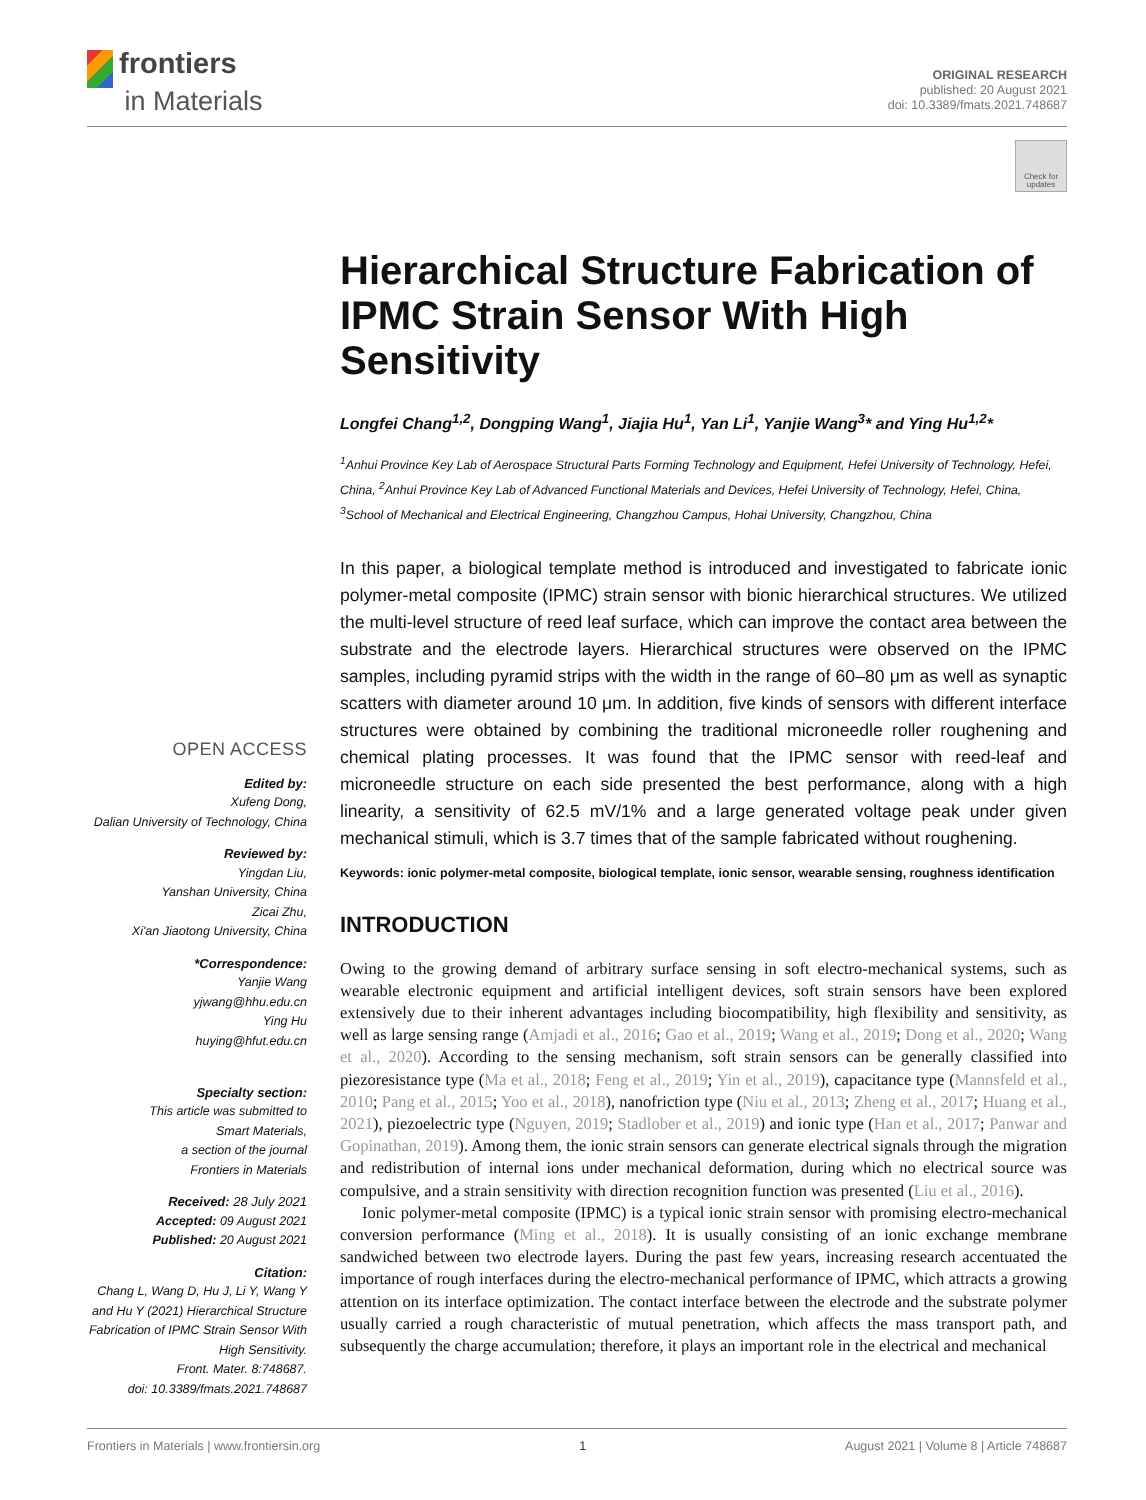frontiers
in Materials
ORIGINAL RESEARCH
published: 20 August 2021
doi: 10.3389/fmats.2021.748687
Check for updates
OPEN ACCESS
Edited by:
Xufeng Dong,
Dalian University of Technology, China
Reviewed by:
Yingdan Liu,
Yanshan University, China
Zicai Zhu,
Xi'an Jiaotong University, China
*Correspondence:
Yanjie Wang
yjwang@hhu.edu.cn
Ying Hu
huying@hfut.edu.cn
Specialty section:
This article was submitted to
Smart Materials,
a section of the journal
Frontiers in Materials
Received: 28 July 2021
Accepted: 09 August 2021
Published: 20 August 2021
Citation:
Chang L, Wang D, Hu J, Li Y, Wang Y and Hu Y (2021) Hierarchical Structure Fabrication of IPMC Strain Sensor With High Sensitivity.
Front. Mater. 8:748687.
doi: 10.3389/fmats.2021.748687
Hierarchical Structure Fabrication of IPMC Strain Sensor With High Sensitivity
Longfei Chang<sup>1,2</sup>, Dongping Wang<sup>1</sup>, Jiajia Hu<sup>1</sup>, Yan Li<sup>1</sup>, Yanjie Wang<sup>3</sup>* and Ying Hu<sup>1,2</sup>*
<sup>1</sup> Anhui Province Key Lab of Aerospace Structural Parts Forming Technology and Equipment, Hefei University of Technology, Hefei, China, <sup>2</sup>Anhui Province Key Lab of Advanced Functional Materials and Devices, Hefei University of Technology, Hefei, China, <sup>3</sup>School of Mechanical and Electrical Engineering, Changzhou Campus, Hohai University, Changzhou, China
In this paper, a biological template method is introduced and investigated to fabricate ionic polymer-metal composite (IPMC) strain sensor with bionic hierarchical structures. We utilized the multi-level structure of reed leaf surface, which can improve the contact area between the substrate and the electrode layers. Hierarchical structures were observed on the IPMC samples, including pyramid strips with the width in the range of 60–80 μm as well as synaptic scatters with diameter around 10 μm. In addition, five kinds of sensors with different interface structures were obtained by combining the traditional microneedle roller roughening and chemical plating processes. It was found that the IPMC sensor with reed-leaf and microneedle structure on each side presented the best performance, along with a high linearity, a sensitivity of 62.5 mV/1% and a large generated voltage peak under given mechanical stimuli, which is 3.7 times that of the sample fabricated without roughening.
Keywords: ionic polymer-metal composite, biological template, ionic sensor, wearable sensing, roughness identification
INTRODUCTION
Owing to the growing demand of arbitrary surface sensing in soft electro-mechanical systems, such as wearable electronic equipment and artificial intelligent devices, soft strain sensors have been explored extensively due to their inherent advantages including biocompatibility, high flexibility and sensitivity, as well as large sensing range (Amjadi et al., 2016; Gao et al., 2019; Wang et al., 2019; Dong et al., 2020; Wang et al., 2020). According to the sensing mechanism, soft strain sensors can be generally classified into piezoresistance type (Ma et al., 2018; Feng et al., 2019; Yin et al., 2019), capacitance type (Mannsfeld et al., 2010; Pang et al., 2015; Yoo et al., 2018), nanofriction type (Niu et al., 2013; Zheng et al., 2017; Huang et al., 2021), piezoelectric type (Nguyen, 2019; Stadlober et al., 2019) and ionic type (Han et al., 2017; Panwar and Gopinathan, 2019). Among them, the ionic strain sensors can generate electrical signals through the migration and redistribution of internal ions under mechanical deformation, during which no electrical source was compulsive, and a strain sensitivity with direction recognition function was presented (Liu et al., 2016).
Ionic polymer-metal composite (IPMC) is a typical ionic strain sensor with promising electro-mechanical conversion performance (Ming et al., 2018). It is usually consisting of an ionic exchange membrane sandwiched between two electrode layers. During the past few years, increasing research accentuated the importance of rough interfaces during the electro-mechanical performance of IPMC, which attracts a growing attention on its interface optimization. The contact interface between the electrode and the substrate polymer usually carried a rough characteristic of mutual penetration, which affects the mass transport path, and subsequently the charge accumulation; therefore, it plays an important role in the electrical and mechanical
Frontiers in Materials | www.frontiersin.org 1 August 2021 | Volume 8 | Article 748687